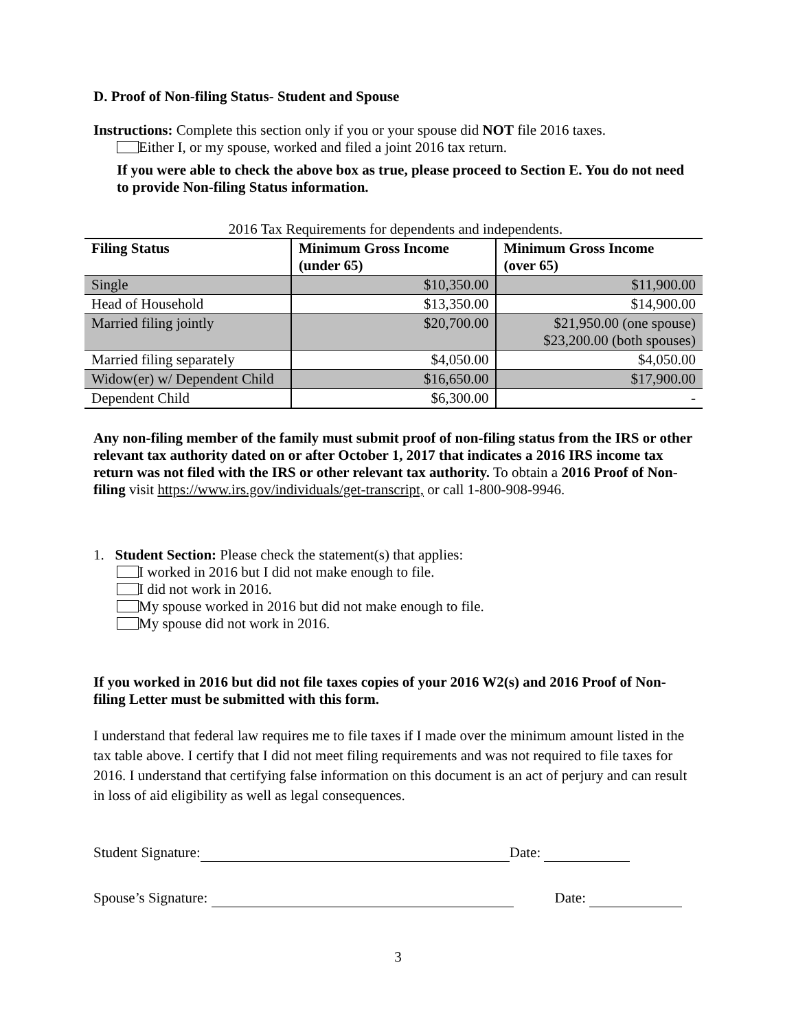D. Proof of Non-filing Status- Student and Spouse
Instructions: Complete this section only if you or your spouse did NOT file 2016 taxes.
Either I, or my spouse, worked and filed a joint 2016 tax return.
If you were able to check the above box as true, please proceed to Section E. You do not need to provide Non-filing Status information.
2016 Tax Requirements for dependents and independents.
| Filing Status | Minimum Gross Income (under 65) | Minimum Gross Income (over 65) |
| --- | --- | --- |
| Single | $10,350.00 | $11,900.00 |
| Head of Household | $13,350.00 | $14,900.00 |
| Married filing jointly | $20,700.00 | $21,950.00 (one spouse) $23,200.00 (both spouses) |
| Married filing separately | $4,050.00 | $4,050.00 |
| Widow(er) w/ Dependent Child | $16,650.00 | $17,900.00 |
| Dependent Child | $6,300.00 | - |
Any non-filing member of the family must submit proof of non-filing status from the IRS or other relevant tax authority dated on or after October 1, 2017 that indicates a 2016 IRS income tax return was not filed with the IRS or other relevant tax authority. To obtain a 2016 Proof of Non-filing visit https://www.irs.gov/individuals/get-transcript, or call 1-800-908-9946.
1. Student Section: Please check the statement(s) that applies:
I worked in 2016 but I did not make enough to file.
I did not work in 2016.
My spouse worked in 2016 but did not make enough to file.
My spouse did not work in 2016.
If you worked in 2016 but did not file taxes copies of your 2016 W2(s) and 2016 Proof of Non-filing Letter must be submitted with this form.
I understand that federal law requires me to file taxes if I made over the minimum amount listed in the tax table above. I certify that I did not meet filing requirements and was not required to file taxes for 2016. I understand that certifying false information on this document is an act of perjury and can result in loss of aid eligibility as well as legal consequences.
Student Signature: Date:
Spouse’s Signature: Date:
3